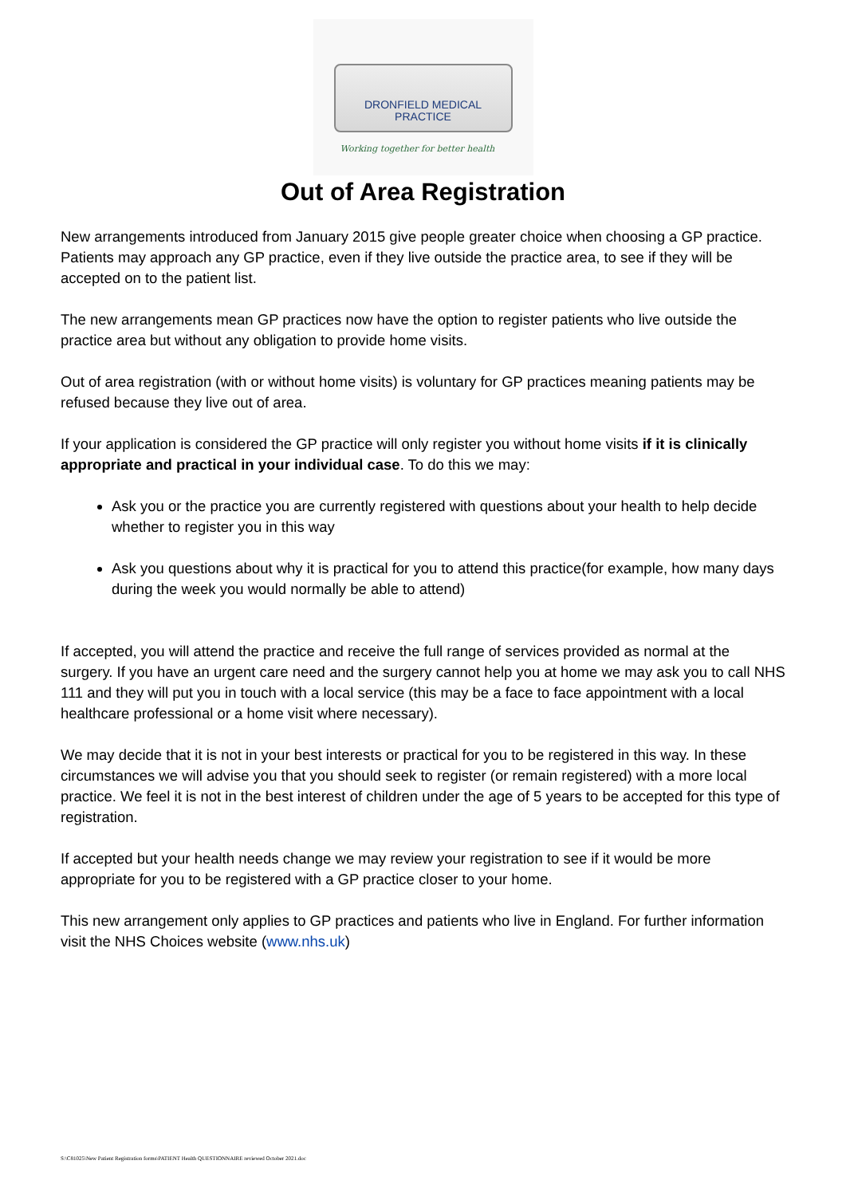DRONFIELD MEDICAL
PRACTICE
Working together for better health
Out of Area Registration
New arrangements introduced from January 2015 give people greater choice when choosing a GP practice. Patients may approach any GP practice, even if they live outside the practice area, to see if they will be accepted on to the patient list.
The new arrangements mean GP practices now have the option to register patients who live outside the practice area but without any obligation to provide home visits.
Out of area registration (with or without home visits) is voluntary for GP practices meaning patients may be refused because they live out of area.
If your application is considered the GP practice will only register you without home visits if it is clinically appropriate and practical in your individual case. To do this we may:
Ask you or the practice you are currently registered with questions about your health to help decide whether to register you in this way
Ask you questions about why it is practical for you to attend this practice(for example, how many days during the week you would normally be able to attend)
If accepted, you will attend the practice and receive the full range of services provided as normal at the surgery. If you have an urgent care need and the surgery cannot help you at home we may ask you to call NHS 111 and they will put you in touch with a local service (this may be a face to face appointment with a local healthcare professional or a home visit where necessary).
We may decide that it is not in your best interests or practical for you to be registered in this way. In these circumstances we will advise you that you should seek to register (or remain registered) with a more local practice. We feel it is not in the best interest of children under the age of 5 years to be accepted for this type of registration.
If accepted but your health needs change we may review your registration to see if it would be more appropriate for you to be registered with a GP practice closer to your home.
This new arrangement only applies to GP practices and patients who live in England. For further information visit the NHS Choices website (www.nhs.uk)
S:\C81025\New Patient Registration forms\PATIENT Health QUESTIONNAIRE reviewed October 2021.doc